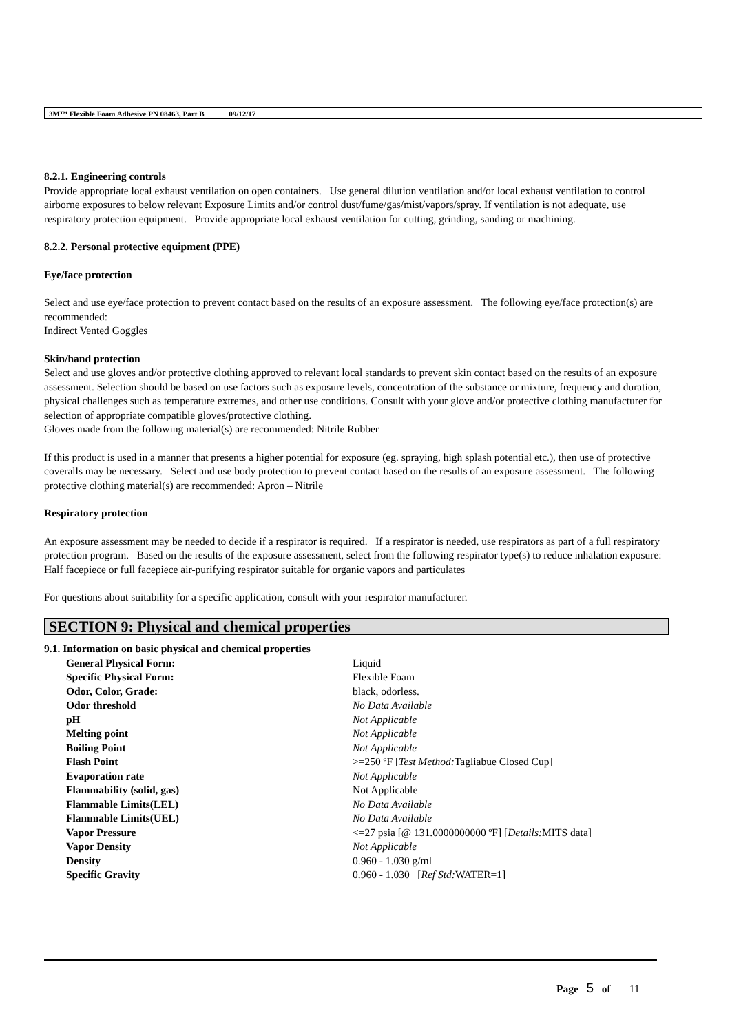3M™ Flexible Foam Adhesive PN 08463, Part B 09/12/17
8.2.1. Engineering controls
Provide appropriate local exhaust ventilation on open containers. Use general dilution ventilation and/or local exhaust ventilation to control airborne exposures to below relevant Exposure Limits and/or control dust/fume/gas/mist/vapors/spray. If ventilation is not adequate, use respiratory protection equipment. Provide appropriate local exhaust ventilation for cutting, grinding, sanding or machining.
8.2.2. Personal protective equipment (PPE)
Eye/face protection
Select and use eye/face protection to prevent contact based on the results of an exposure assessment. The following eye/face protection(s) are recommended:
Indirect Vented Goggles
Skin/hand protection
Select and use gloves and/or protective clothing approved to relevant local standards to prevent skin contact based on the results of an exposure assessment. Selection should be based on use factors such as exposure levels, concentration of the substance or mixture, frequency and duration, physical challenges such as temperature extremes, and other use conditions. Consult with your glove and/or protective clothing manufacturer for selection of appropriate compatible gloves/protective clothing.
Gloves made from the following material(s) are recommended: Nitrile Rubber
If this product is used in a manner that presents a higher potential for exposure (eg. spraying, high splash potential etc.), then use of protective coveralls may be necessary. Select and use body protection to prevent contact based on the results of an exposure assessment. The following protective clothing material(s) are recommended: Apron – Nitrile
Respiratory protection
An exposure assessment may be needed to decide if a respirator is required. If a respirator is needed, use respirators as part of a full respiratory protection program. Based on the results of the exposure assessment, select from the following respirator type(s) to reduce inhalation exposure:
Half facepiece or full facepiece air-purifying respirator suitable for organic vapors and particulates
For questions about suitability for a specific application, consult with your respirator manufacturer.
SECTION 9: Physical and chemical properties
9.1. Information on basic physical and chemical properties
| General Physical Form: | Liquid |
| Specific Physical Form: | Flexible Foam |
| Odor, Color, Grade: | black, odorless. |
| Odor threshold | No Data Available |
| pH | Not Applicable |
| Melting point | Not Applicable |
| Boiling Point | Not Applicable |
| Flash Point | >=250 ºF [ Test Method: Tagliabue Closed Cup] |
| Evaporation rate | Not Applicable |
| Flammability (solid, gas) | Not Applicable |
| Flammable Limits(LEL) | No Data Available |
| Flammable Limits(UEL) | No Data Available |
| Vapor Pressure | <=27 psia [@ 131.0000000000 ºF] [ Details: MITS data] |
| Vapor Density | Not Applicable |
| Density | 0.960 - 1.030 g/ml |
| Specific Gravity | 0.960 - 1.030 [ Ref Std: WATER=1] |
Page 5 of 11